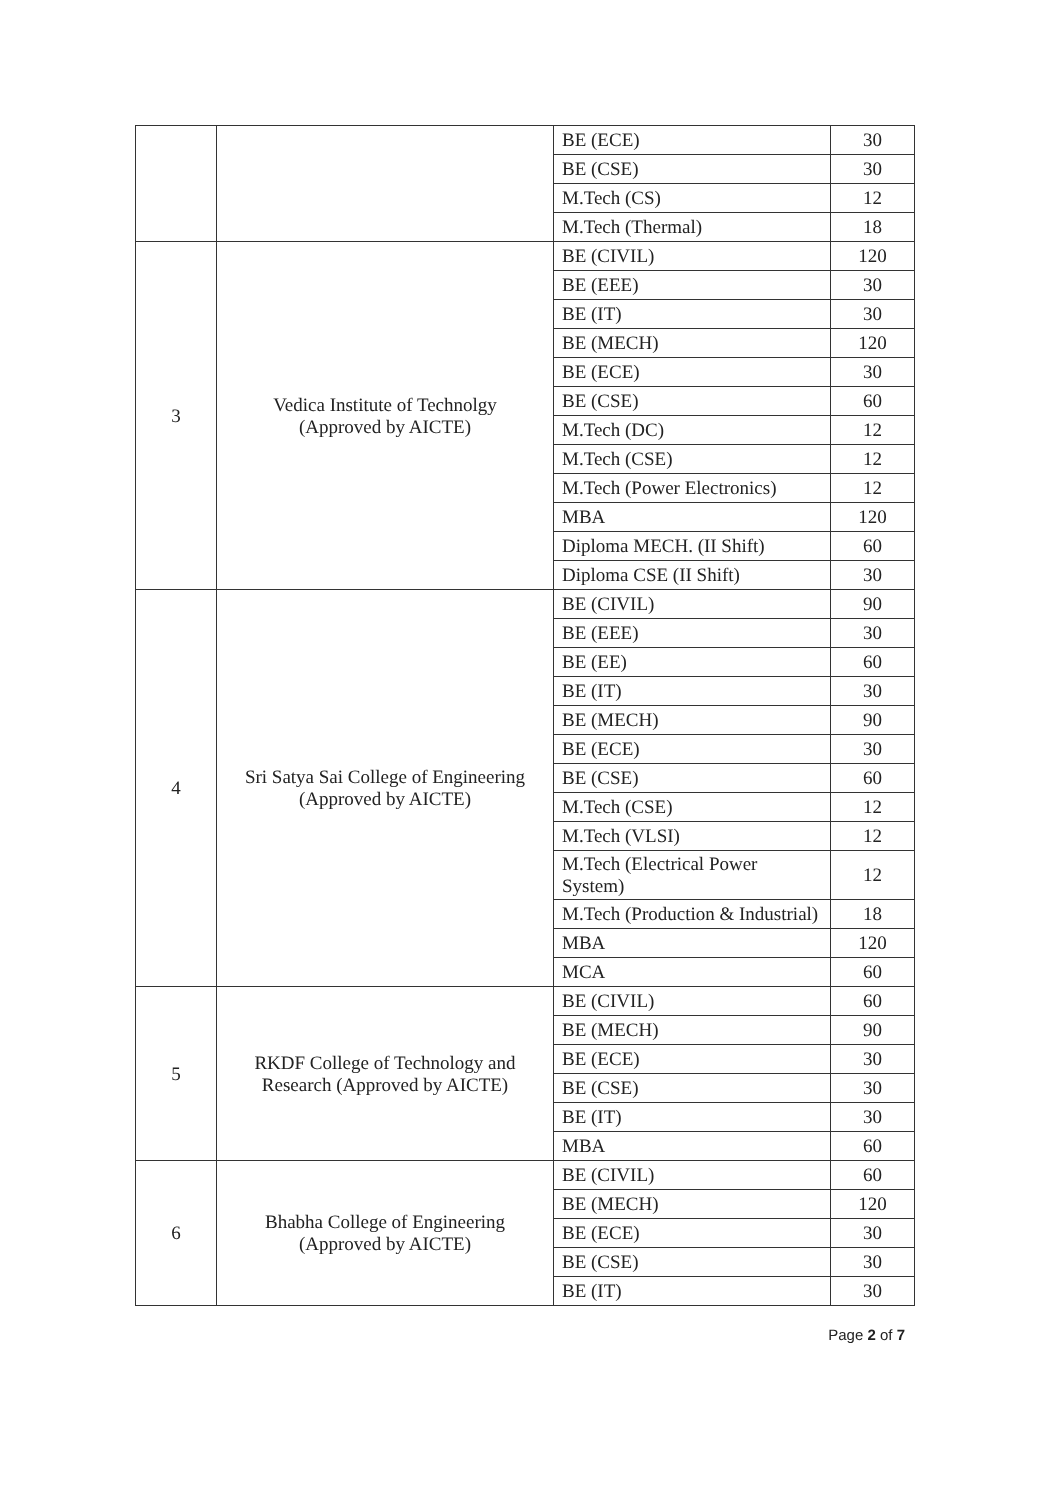| | | BE (ECE) | 30 |
| | | BE (CSE) | 30 |
| | | M.Tech (CS) | 12 |
| | | M.Tech (Thermal) | 18 |
| 3 | Vedica Institute of Technolgy (Approved by AICTE) | BE (CIVIL) | 120 |
| | | BE (EEE) | 30 |
| | | BE (IT) | 30 |
| | | BE (MECH) | 120 |
| | | BE (ECE) | 30 |
| | | BE (CSE) | 60 |
| | | M.Tech (DC) | 12 |
| | | M.Tech (CSE) | 12 |
| | | M.Tech (Power Electronics) | 12 |
| | | MBA | 120 |
| | | Diploma MECH. (II Shift) | 60 |
| | | Diploma CSE (II Shift) | 30 |
| 4 | Sri Satya Sai College of Engineering (Approved by AICTE) | BE (CIVIL) | 90 |
| | | BE (EEE) | 30 |
| | | BE (EE) | 60 |
| | | BE (IT) | 30 |
| | | BE (MECH) | 90 |
| | | BE (ECE) | 30 |
| | | BE (CSE) | 60 |
| | | M.Tech (CSE) | 12 |
| | | M.Tech (VLSI) | 12 |
| | | M.Tech (Electrical Power System) | 12 |
| | | M.Tech (Production & Industrial) | 18 |
| | | MBA | 120 |
| | | MCA | 60 |
| 5 | RKDF College of Technology and Research (Approved by AICTE) | BE (CIVIL) | 60 |
| | | BE (MECH) | 90 |
| | | BE (ECE) | 30 |
| | | BE (CSE) | 30 |
| | | BE (IT) | 30 |
| | | MBA | 60 |
| 6 | Bhabha College of Engineering (Approved by AICTE) | BE (CIVIL) | 60 |
| | | BE (MECH) | 120 |
| | | BE (ECE) | 30 |
| | | BE (CSE) | 30 |
| | | BE (IT) | 30 |
Page 2 of 7